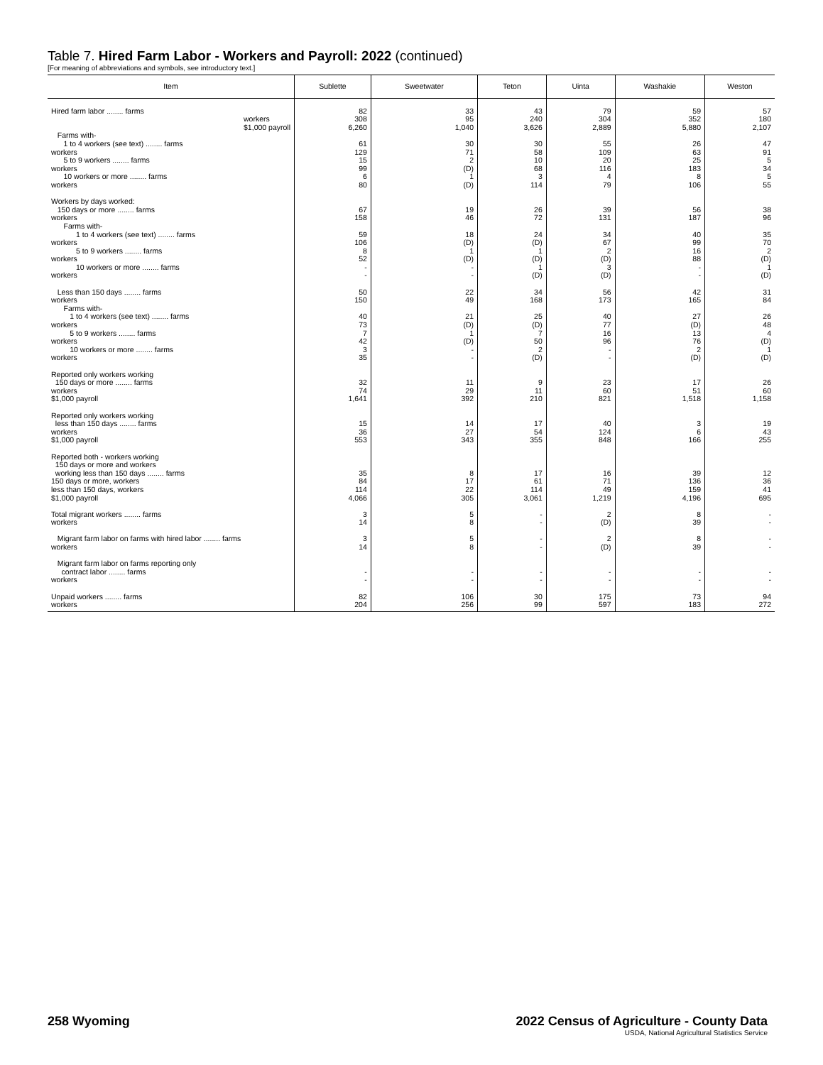Table 7. Hired Farm Labor - Workers and Payroll: 2022 (continued)
[For meaning of abbreviations and symbols, see introductory text.]
| Item | Sublette | Sweetwater | Teton | Uinta | Washakie | Weston |
| --- | --- | --- | --- | --- | --- | --- |
| Hired farm labor ........ farms workers $1,000 payroll | 82 308 6,260 | 33 95 1,040 | 43 240 3,626 | 79 304 2,889 | 59 352 5,880 | 57 180 2,107 |
| Farms with- 1 to 4 workers (see text) ........ farms workers 5 to 9 workers ........ farms workers 10 workers or more ........ farms workers | 61 129 15 99 6 80 | 30 71 2 (D) 1 (D) | 30 58 10 68 3 114 | 55 109 20 116 4 79 | 26 63 25 183 8 106 | 47 91 5 34 5 55 |
| Workers by days worked: 150 days or more ........ farms workers Farms with- 1 to 4 workers (see text) ........ farms workers 5 to 9 workers ........ farms workers 10 workers or more ........ farms workers | 67 158 59 106 8 52 - - | 19 46 18 (D) 1 (D) - - | 26 72 24 (D) 1 (D) 1 (D) | 39 131 34 67 2 (D) 3 (D) | 56 187 40 99 16 88 - - | 38 96 35 70 2 (D) 1 (D) |
| Less than 150 days ........ farms workers Farms with- 1 to 4 workers (see text) ........ farms workers 5 to 9 workers ........ farms workers 10 workers or more ........ farms workers | 50 150 40 73 7 42 3 35 | 22 49 21 (D) 1 (D) - - | 34 168 25 (D) 7 50 2 (D) | 56 173 40 77 16 96 - - | 42 165 27 (D) 13 76 2 (D) | 31 84 26 48 4 (D) 1 (D) |
| Reported only workers working 150 days or more ........ farms workers $1,000 payroll | 32 74 1,641 | 11 29 392 | 9 11 210 | 23 60 821 | 17 51 1,518 | 26 60 1,158 |
| Reported only workers working less than 150 days ........ farms workers $1,000 payroll | 15 36 553 | 14 27 343 | 17 54 355 | 40 124 848 | 3 6 166 | 19 43 255 |
| Reported both - workers working 150 days or more and workers working less than 150 days ........ farms 150 days or more, workers less than 150 days, workers $1,000 payroll | 35 84 114 4,066 | 8 17 22 305 | 17 61 114 3,061 | 16 71 49 1,219 | 39 136 159 4,196 | 12 36 41 695 |
| Total migrant workers ........ farms workers | 3 14 | 5 8 | - - | 2 (D) | 8 39 | - - |
| Migrant farm labor on farms with hired labor ........ farms workers | 3 14 | 5 8 | - - | 2 (D) | 8 39 | - - |
| Migrant farm labor on farms reporting only contract labor ........ farms workers | - - | - - | - - | - - | - - | - - |
| Unpaid workers ........ farms workers | 82 204 | 106 256 | 30 99 | 175 597 | 73 183 | 94 272 |
258 Wyoming
2022 Census of Agriculture - County Data
USDA, National Agricultural Statistics Service